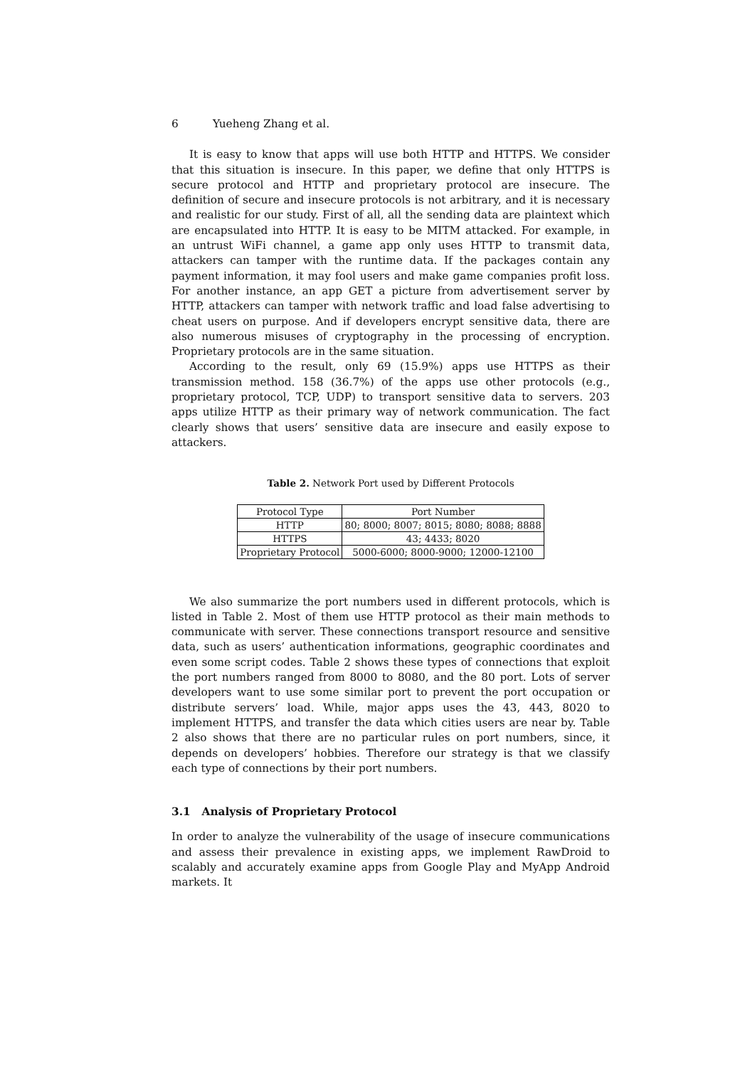6 Yueheng Zhang et al.
It is easy to know that apps will use both HTTP and HTTPS. We consider that this situation is insecure. In this paper, we define that only HTTPS is secure protocol and HTTP and proprietary protocol are insecure. The definition of secure and insecure protocols is not arbitrary, and it is necessary and realistic for our study. First of all, all the sending data are plaintext which are encapsulated into HTTP. It is easy to be MITM attacked. For example, in an untrust WiFi channel, a game app only uses HTTP to transmit data, attackers can tamper with the runtime data. If the packages contain any payment information, it may fool users and make game companies profit loss. For another instance, an app GET a picture from advertisement server by HTTP, attackers can tamper with network traffic and load false advertising to cheat users on purpose. And if developers encrypt sensitive data, there are also numerous misuses of cryptography in the processing of encryption. Proprietary protocols are in the same situation.
According to the result, only 69 (15.9%) apps use HTTPS as their transmission method. 158 (36.7%) of the apps use other protocols (e.g., proprietary protocol, TCP, UDP) to transport sensitive data to servers. 203 apps utilize HTTP as their primary way of network communication. The fact clearly shows that users’ sensitive data are insecure and easily expose to attackers.
Table 2. Network Port used by Different Protocols
| Protocol Type | Port Number |
| --- | --- |
| HTTP | 80; 8000; 8007; 8015; 8080; 8088; 8888 |
| HTTPS | 43; 4433; 8020 |
| Proprietary Protocol | 5000-6000; 8000-9000; 12000-12100 |
We also summarize the port numbers used in different protocols, which is listed in Table 2. Most of them use HTTP protocol as their main methods to communicate with server. These connections transport resource and sensitive data, such as users’ authentication informations, geographic coordinates and even some script codes. Table 2 shows these types of connections that exploit the port numbers ranged from 8000 to 8080, and the 80 port. Lots of server developers want to use some similar port to prevent the port occupation or distribute servers’ load. While, major apps uses the 43, 443, 8020 to implement HTTPS, and transfer the data which cities users are near by. Table 2 also shows that there are no particular rules on port numbers, since, it depends on developers’ hobbies. Therefore our strategy is that we classify each type of connections by their port numbers.
3.1 Analysis of Proprietary Protocol
In order to analyze the vulnerability of the usage of insecure communications and assess their prevalence in existing apps, we implement RawDroid to scalably and accurately examine apps from Google Play and MyApp Android markets. It